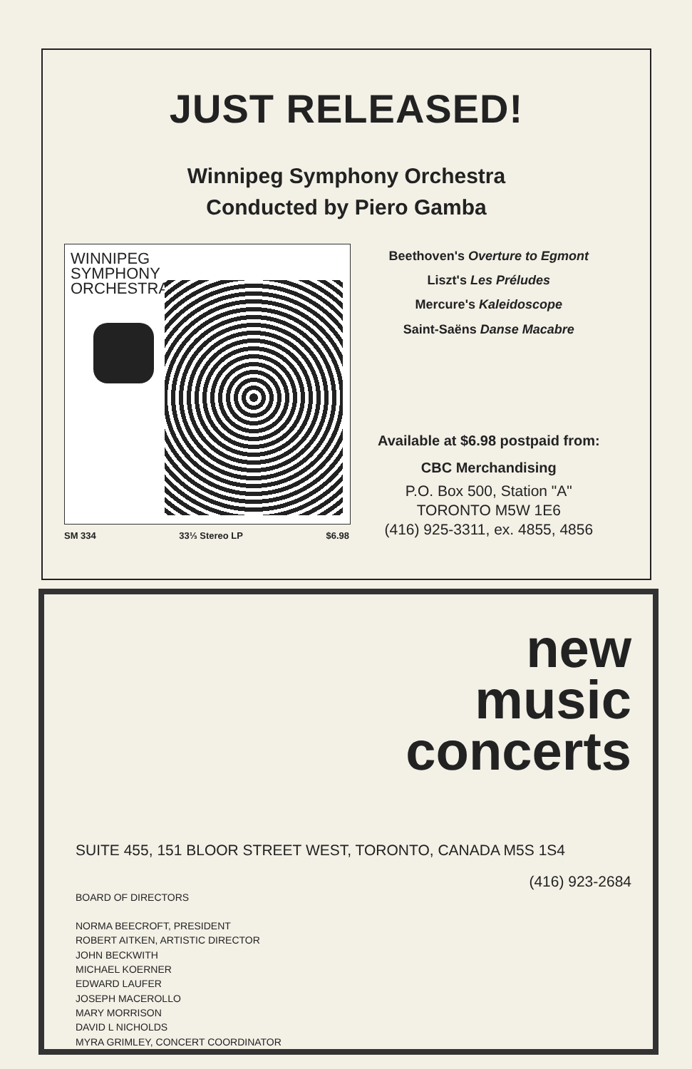JUST RELEASED!
Winnipeg Symphony Orchestra
Conducted by Piero Gamba
WINNIPEG
SYMPHONY
ORCHESTRA
SM 334 33⅓ Stereo LP $6.98
Beethoven's Overture to Egmont
Liszt's Les Préludes
Mercure's Kaleidoscope
Saint-Saëns Danse Macabre
Available at $6.98 postpaid from:
CBC Merchandising
P.O. Box 500, Station "A"
TORONTO M5W 1E6
(416) 925-3311, ex. 4855, 4856
new
music
concerts
SUITE 455, 151 BLOOR STREET WEST, TORONTO, CANADA M5S 1S4
(416) 923-2684
BOARD OF DIRECTORS
NORMA BEECROFT, PRESIDENT
ROBERT AITKEN, ARTISTIC DIRECTOR
JOHN BECKWITH
MICHAEL KOERNER
EDWARD LAUFER
JOSEPH MACEROLLO
MARY MORRISON
DAVID L NICHOLDS
MYRA GRIMLEY, CONCERT COORDINATOR